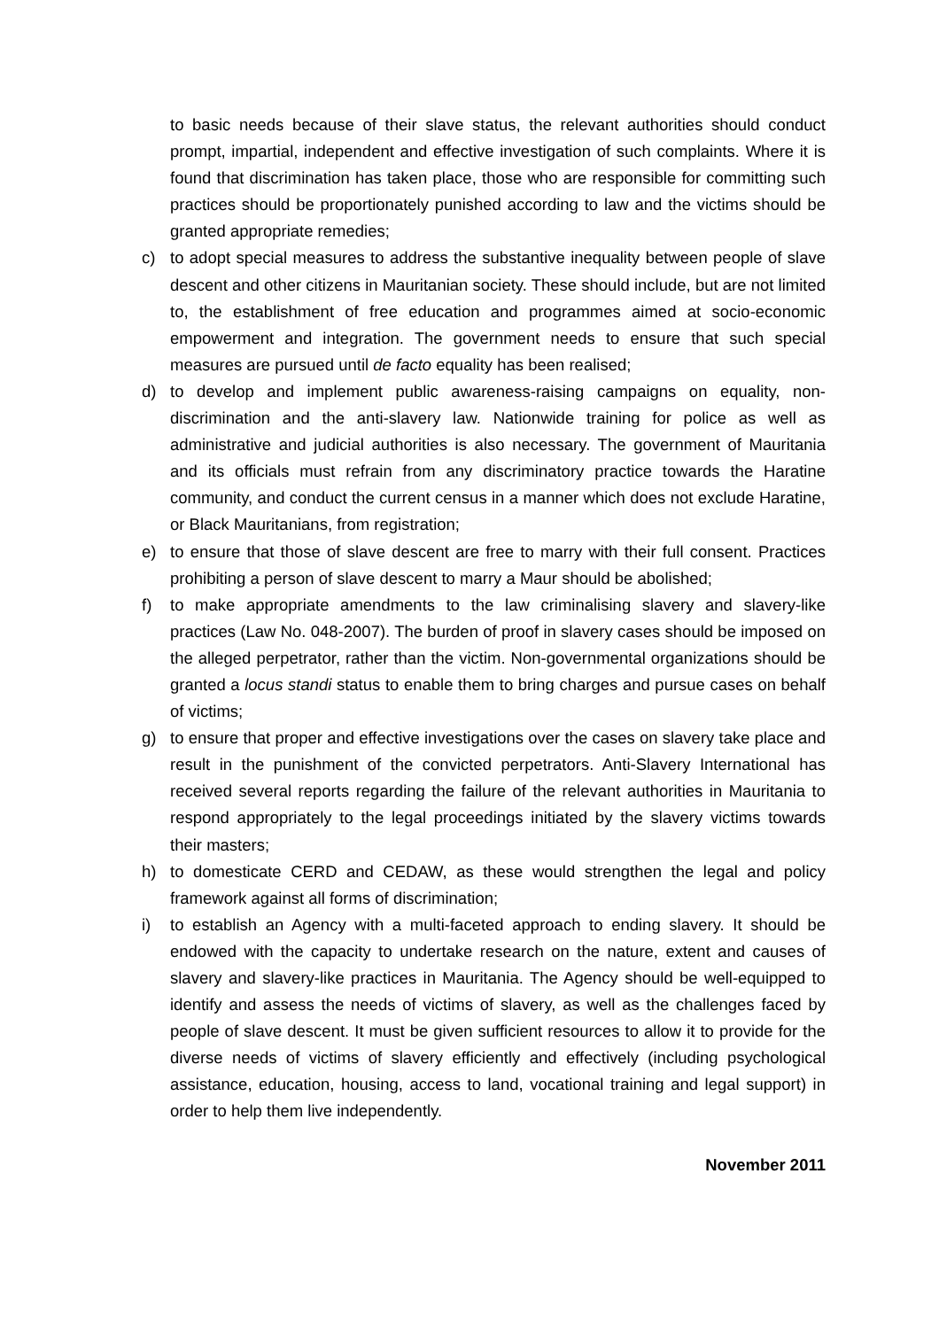to basic needs because of their slave status, the relevant authorities should conduct prompt, impartial, independent and effective investigation of such complaints. Where it is found that discrimination has taken place, those who are responsible for committing such practices should be proportionately punished according to law and the victims should be granted appropriate remedies;
c) to adopt special measures to address the substantive inequality between people of slave descent and other citizens in Mauritanian society. These should include, but are not limited to, the establishment of free education and programmes aimed at socio-economic empowerment and integration. The government needs to ensure that such special measures are pursued until de facto equality has been realised;
d) to develop and implement public awareness-raising campaigns on equality, non-discrimination and the anti-slavery law. Nationwide training for police as well as administrative and judicial authorities is also necessary. The government of Mauritania and its officials must refrain from any discriminatory practice towards the Haratine community, and conduct the current census in a manner which does not exclude Haratine, or Black Mauritanians, from registration;
e) to ensure that those of slave descent are free to marry with their full consent. Practices prohibiting a person of slave descent to marry a Maur should be abolished;
f) to make appropriate amendments to the law criminalising slavery and slavery-like practices (Law No. 048-2007). The burden of proof in slavery cases should be imposed on the alleged perpetrator, rather than the victim. Non-governmental organizations should be granted a locus standi status to enable them to bring charges and pursue cases on behalf of victims;
g) to ensure that proper and effective investigations over the cases on slavery take place and result in the punishment of the convicted perpetrators. Anti-Slavery International has received several reports regarding the failure of the relevant authorities in Mauritania to respond appropriately to the legal proceedings initiated by the slavery victims towards their masters;
h) to domesticate CERD and CEDAW, as these would strengthen the legal and policy framework against all forms of discrimination;
i) to establish an Agency with a multi-faceted approach to ending slavery. It should be endowed with the capacity to undertake research on the nature, extent and causes of slavery and slavery-like practices in Mauritania. The Agency should be well-equipped to identify and assess the needs of victims of slavery, as well as the challenges faced by people of slave descent. It must be given sufficient resources to allow it to provide for the diverse needs of victims of slavery efficiently and effectively (including psychological assistance, education, housing, access to land, vocational training and legal support) in order to help them live independently.
November 2011